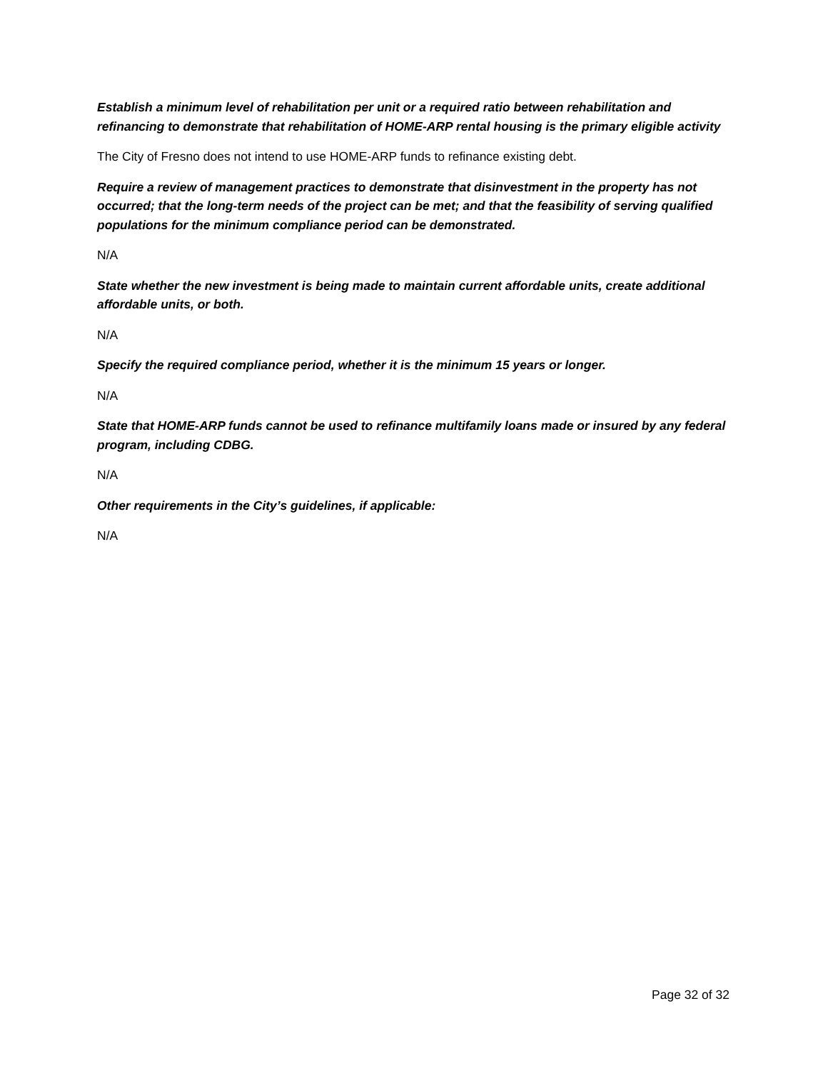Establish a minimum level of rehabilitation per unit or a required ratio between rehabilitation and refinancing to demonstrate that rehabilitation of HOME-ARP rental housing is the primary eligible activity
The City of Fresno does not intend to use HOME-ARP funds to refinance existing debt.
Require a review of management practices to demonstrate that disinvestment in the property has not occurred; that the long-term needs of the project can be met; and that the feasibility of serving qualified populations for the minimum compliance period can be demonstrated.
N/A
State whether the new investment is being made to maintain current affordable units, create additional affordable units, or both.
N/A
Specify the required compliance period, whether it is the minimum 15 years or longer.
N/A
State that HOME-ARP funds cannot be used to refinance multifamily loans made or insured by any federal program, including CDBG.
N/A
Other requirements in the City’s guidelines, if applicable:
N/A
Page 32 of 32